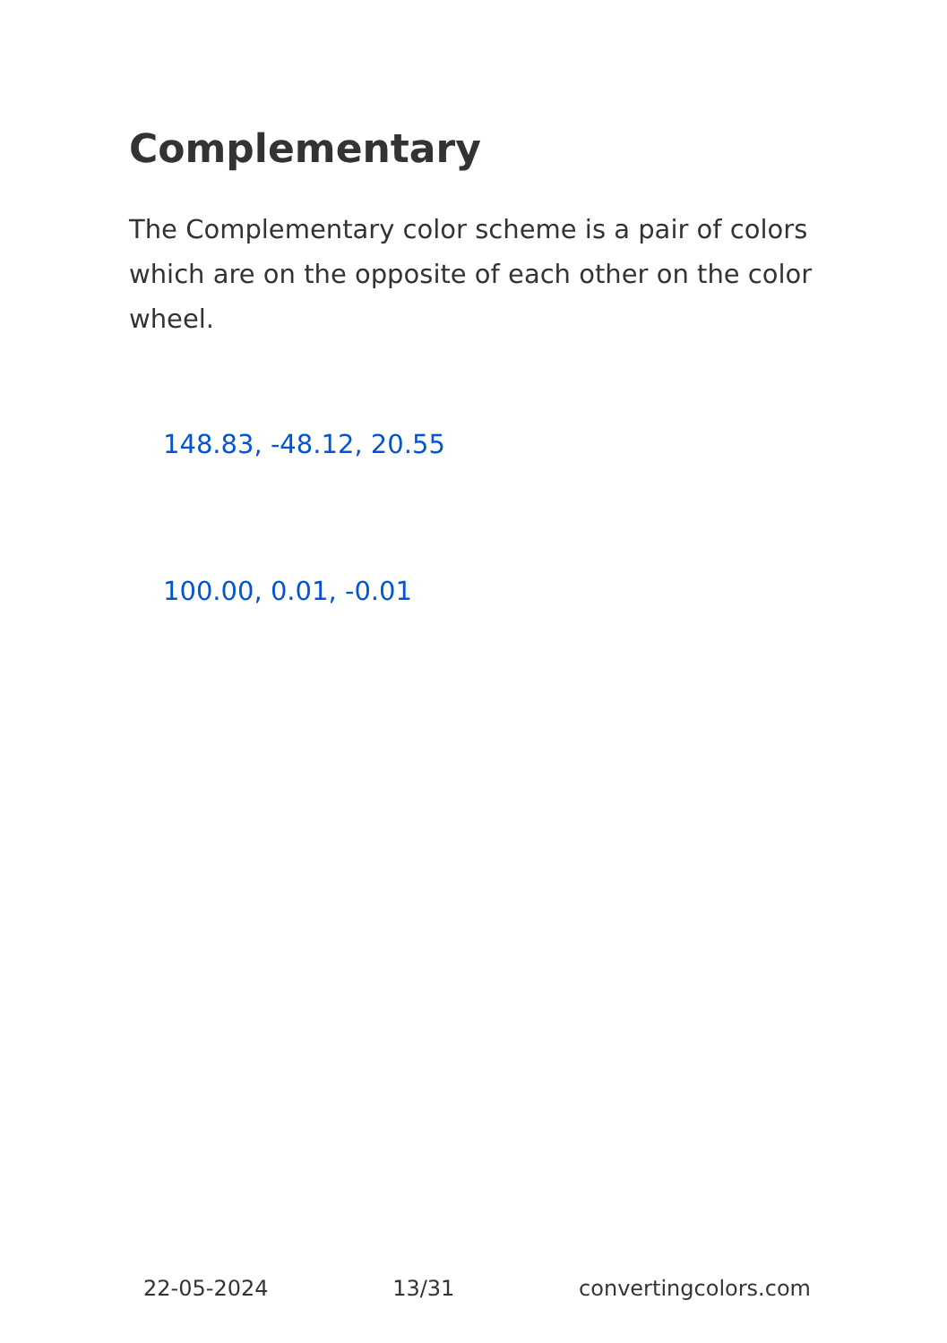Complementary
The Complementary color scheme is a pair of colors which are on the opposite of each other on the color wheel.
148.83, -48.12, 20.55
100.00, 0.01, -0.01
22-05-2024 13/31 convertingcolors.com